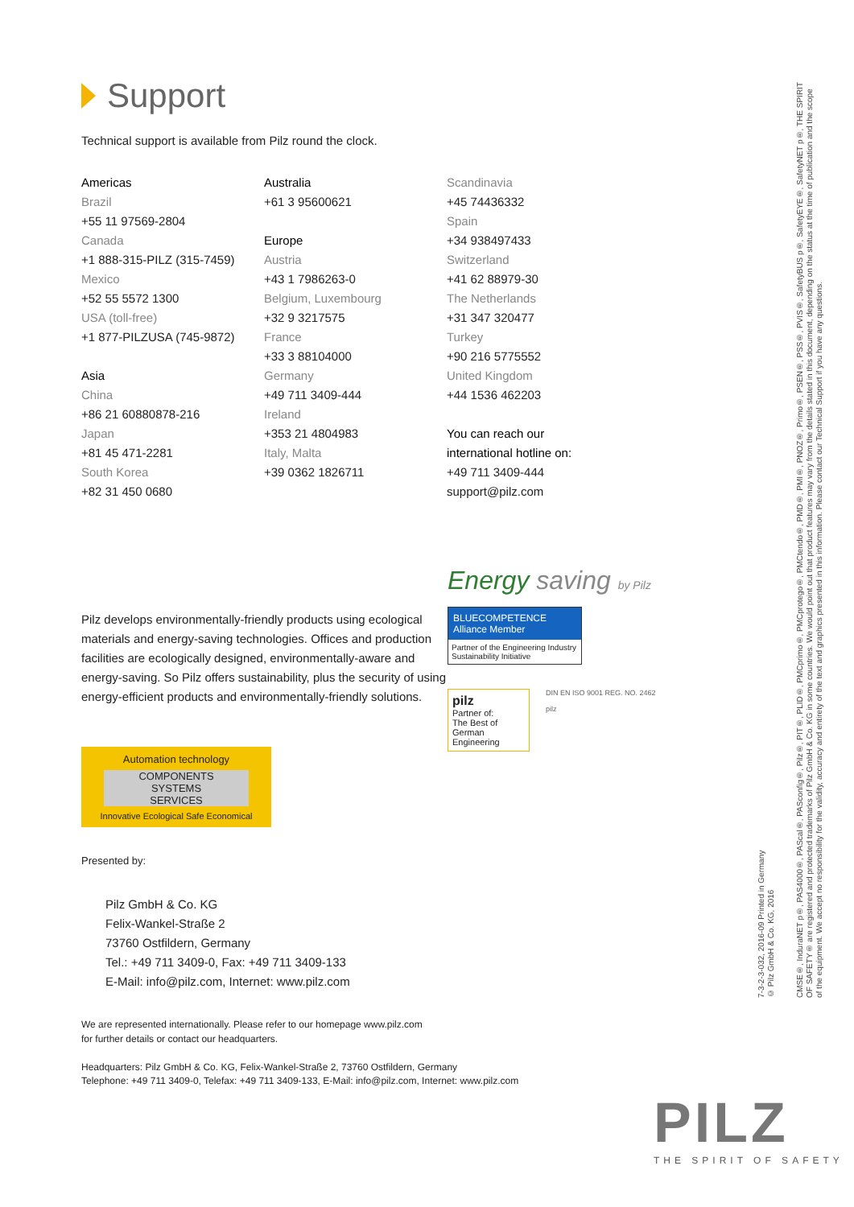Support
Technical support is available from Pilz round the clock.
Americas
Brazil
+55 11 97569-2804
Canada
+1 888-315-PILZ (315-7459)
Mexico
+52 55 5572 1300
USA (toll-free)
+1 877-PILZUSA (745-9872)
Asia
China
+86 21 60880878-216
Japan
+81 45 471-2281
South Korea
+82 31 450 0680
Australia
+61 3 95600621
Europe
Austria
+43 1 7986263-0
Belgium, Luxembourg
+32 9 3217575
France
+33 3 88104000
Germany
+49 711 3409-444
Ireland
+353 21 4804983
Italy, Malta
+39 0362 1826711
Scandinavia
+45 74436332
Spain
+34 938497433
Switzerland
+41 62 88979-30
The Netherlands
+31 347 320477
Turkey
+90 216 5775552
United Kingdom
+44 1536 462203
You can reach our
international hotline on:
+49 711 3409-444
support@pilz.com
Pilz develops environmentally-friendly products using ecological materials and energy-saving technologies. Offices and production facilities are ecologically designed, environmentally-aware and energy-saving. So Pilz offers sustainability, plus the security of using energy-efficient products and environmentally-friendly solutions.
Automation technology
COMPONENTS
SYSTEMS
SERVICES
Innovative Ecological Safe Economical
Energy saving by Pilz
BLUECOMPETENCE
Alliance Member
Partner of the Engineering Industry Sustainability Initiative
pilz
Partner of:
The Best of German Engineering
DIN EN ISO 9001 REG. NO. 2462
pilz
Presented by:
Pilz GmbH & Co. KG
Felix-Wankel-Straße 2
73760 Ostfildern, Germany
Tel.: +49 711 3409-0, Fax: +49 711 3409-133
E-Mail: info@pilz.com, Internet: www.pilz.com
We are represented internationally. Please refer to our homepage www.pilz.com
for further details or contact our headquarters.
Headquarters: Pilz GmbH & Co. KG, Felix-Wankel-Straße 2, 73760 Ostfildern, Germany
Telephone: +49 711 3409-0, Telefax: +49 711 3409-133, E-Mail: info@pilz.com, Internet: www.pilz.com
7-3-2-3-032, 2016-09 Printed in Germany
© Pilz GmbH & Co. KG, 2016
CMSE®, InduraNET p®, PAS4000®, PAScal®, PASconfig®, Pilz®, PIT®, PLID®, PMCprimo®, PMCprotego®, PMCtendo®, PMD®, PMI®, PNOZ®, Primo®, PSEN®, PSS®, PVIS®, SafetyBUS p®, SafetyEYE®, SafetyNET p®, THE SPIRIT OF SAFETY® are registered and protected trademarks of Pilz GmbH & Co. KG in some countries. We would point out that product features may vary from the details stated in this document, depending on the status at the time of publication and the scope of the equipment. We accept no responsibility for the validity, accuracy and entirety of the text and graphics presented in this information. Please contact our Technical Support if you have any questions.
PILZ
THE SPIRIT OF SAFETY